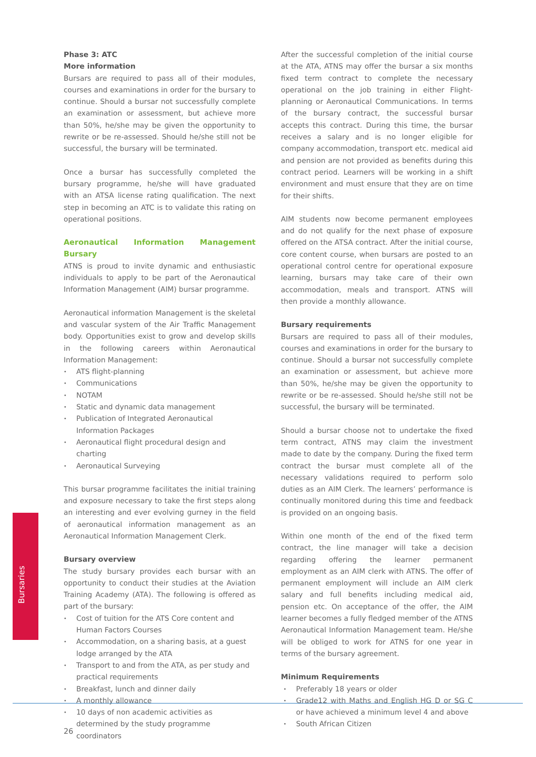Phase 3: ATC
More information
Bursars are required to pass all of their modules, courses and examinations in order for the bursary to continue. Should a bursar not successfully complete an examination or assessment, but achieve more than 50%, he/she may be given the opportunity to rewrite or be re-assessed. Should he/she still not be successful, the bursary will be terminated.
Once a bursar has successfully completed the bursary programme, he/she will have graduated with an ATSA license rating qualification. The next step in becoming an ATC is to validate this rating on operational positions.
Aeronautical Information Management Bursary
ATNS is proud to invite dynamic and enthusiastic individuals to apply to be part of the Aeronautical Information Management (AIM) bursar programme.
Aeronautical information Management is the skeletal and vascular system of the Air Traffic Management body. Opportunities exist to grow and develop skills in the following careers within Aeronautical Information Management:
ATS flight-planning
Communications
NOTAM
Static and dynamic data management
Publication of Integrated Aeronautical Information Packages
Aeronautical flight procedural design and charting
Aeronautical Surveying
This bursar programme facilitates the initial training and exposure necessary to take the first steps along an interesting and ever evolving gurney in the field of aeronautical information management as an Aeronautical Information Management Clerk.
Bursary overview
The study bursary provides each bursar with an opportunity to conduct their studies at the Aviation Training Academy (ATA). The following is offered as part of the bursary:
Cost of tuition for the ATS Core content and Human Factors Courses
Accommodation, on a sharing basis, at a guest lodge arranged by the ATA
Transport to and from the ATA, as per study and practical requirements
Breakfast, lunch and dinner daily
A monthly allowance
10 days of non academic activities as determined by the study programme coordinators
After the successful completion of the initial course at the ATA, ATNS may offer the bursar a six months fixed term contract to complete the necessary operational on the job training in either Flight-planning or Aeronautical Communications. In terms of the bursary contract, the successful bursar accepts this contract. During this time, the bursar receives a salary and is no longer eligible for company accommodation, transport etc. medical aid and pension are not provided as benefits during this contract period. Learners will be working in a shift environment and must ensure that they are on time for their shifts.
AIM students now become permanent employees and do not qualify for the next phase of exposure offered on the ATSA contract. After the initial course, core content course, when bursars are posted to an operational control centre for operational exposure learning, bursars may take care of their own accommodation, meals and transport. ATNS will then provide a monthly allowance.
Bursary requirements
Bursars are required to pass all of their modules, courses and examinations in order for the bursary to continue. Should a bursar not successfully complete an examination or assessment, but achieve more than 50%, he/she may be given the opportunity to rewrite or be re-assessed. Should he/she still not be successful, the bursary will be terminated.
Should a bursar choose not to undertake the fixed term contract, ATNS may claim the investment made to date by the company. During the fixed term contract the bursar must complete all of the necessary validations required to perform solo duties as an AIM Clerk. The learners’ performance is continually monitored during this time and feedback is provided on an ongoing basis.
Within one month of the end of the fixed term contract, the line manager will take a decision regarding offering the learner permanent employment as an AIM clerk with ATNS. The offer of permanent employment will include an AIM clerk salary and full benefits including medical aid, pension etc. On acceptance of the offer, the AIM learner becomes a fully fledged member of the ATNS Aeronautical Information Management team. He/she will be obliged to work for ATNS for one year in terms of the bursary agreement.
Minimum Requirements
Preferably 18 years or older
Grade12 with Maths and English HG D or SG C or have achieved a minimum level 4 and above
South African Citizen
Bursaries
26